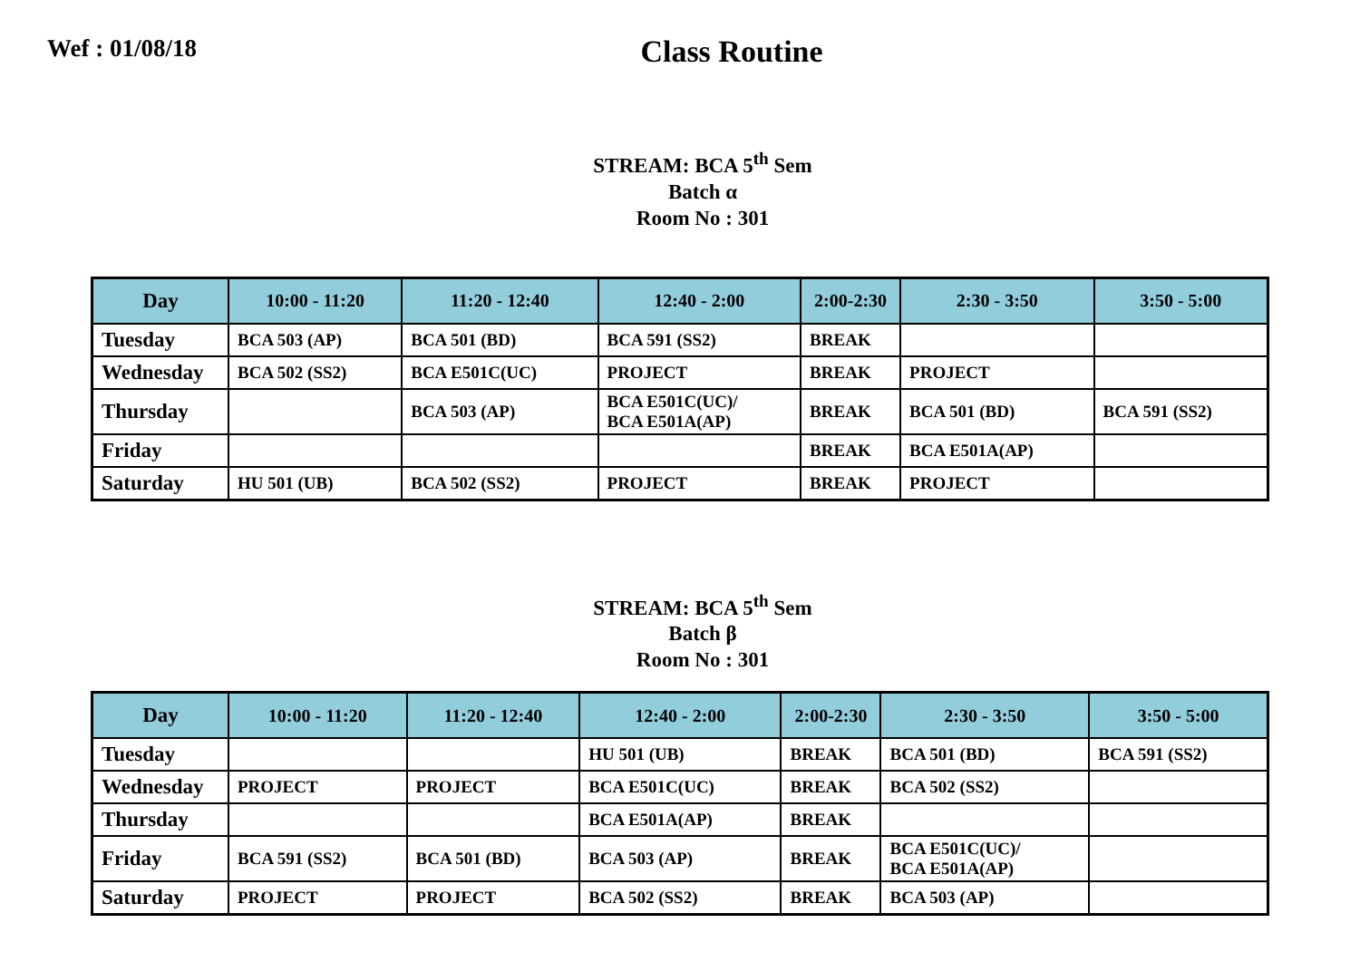Wef : 01/08/18
Class Routine
STREAM: BCA 5<sup>th</sup> Sem
Batch α
Room No : 301
| Day | 10:00 - 11:20 | 11:20 - 12:40 | 12:40 - 2:00 | 2:00-2:30 | 2:30 - 3:50 | 3:50 - 5:00 |
| --- | --- | --- | --- | --- | --- | --- |
| Tuesday | BCA 503 (AP) | BCA 501 (BD) | BCA 591 (SS2) | BREAK | | |
| Wednesday | BCA 502 (SS2) | BCA E501C(UC) | PROJECT | BREAK | PROJECT | |
| Thursday | | BCA 503 (AP) | BCA E501C(UC)/ BCA E501A(AP) | BREAK | BCA 501 (BD) | BCA 591 (SS2) |
| Friday | | | | BREAK | BCA E501A(AP) | |
| Saturday | HU 501 (UB) | BCA 502 (SS2) | PROJECT | BREAK | PROJECT | |
STREAM: BCA 5<sup>th</sup> Sem
Batch β
Room No : 301
| Day | 10:00 - 11:20 | 11:20 - 12:40 | 12:40 - 2:00 | 2:00-2:30 | 2:30 - 3:50 | 3:50 - 5:00 |
| --- | --- | --- | --- | --- | --- | --- |
| Tuesday | | | HU 501 (UB) | BREAK | BCA 501 (BD) | BCA 591 (SS2) |
| Wednesday | PROJECT | PROJECT | BCA E501C(UC) | BREAK | BCA 502 (SS2) | |
| Thursday | | | BCA E501A(AP) | BREAK | | |
| Friday | BCA 591 (SS2) | BCA 501 (BD) | BCA 503 (AP) | BREAK | BCA E501C(UC)/ BCA E501A(AP) | |
| Saturday | PROJECT | PROJECT | BCA 502 (SS2) | BREAK | BCA 503 (AP) | |